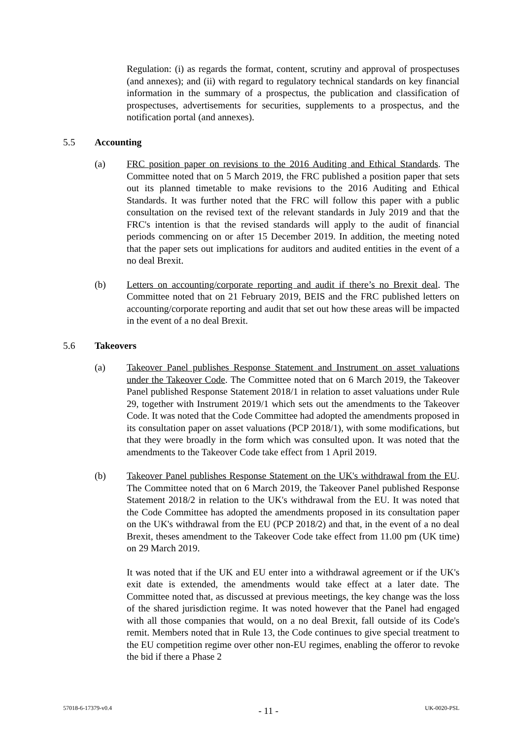Regulation: (i) as regards the format, content, scrutiny and approval of prospectuses (and annexes); and (ii) with regard to regulatory technical standards on key financial information in the summary of a prospectus, the publication and classification of prospectuses, advertisements for securities, supplements to a prospectus, and the notification portal (and annexes).
5.5 Accounting
(a) FRC position paper on revisions to the 2016 Auditing and Ethical Standards. The Committee noted that on 5 March 2019, the FRC published a position paper that sets out its planned timetable to make revisions to the 2016 Auditing and Ethical Standards. It was further noted that the FRC will follow this paper with a public consultation on the revised text of the relevant standards in July 2019 and that the FRC's intention is that the revised standards will apply to the audit of financial periods commencing on or after 15 December 2019. In addition, the meeting noted that the paper sets out implications for auditors and audited entities in the event of a no deal Brexit.
(b) Letters on accounting/corporate reporting and audit if there’s no Brexit deal. The Committee noted that on 21 February 2019, BEIS and the FRC published letters on accounting/corporate reporting and audit that set out how these areas will be impacted in the event of a no deal Brexit.
5.6 Takeovers
(a) Takeover Panel publishes Response Statement and Instrument on asset valuations under the Takeover Code. The Committee noted that on 6 March 2019, the Takeover Panel published Response Statement 2018/1 in relation to asset valuations under Rule 29, together with Instrument 2019/1 which sets out the amendments to the Takeover Code. It was noted that the Code Committee had adopted the amendments proposed in its consultation paper on asset valuations (PCP 2018/1), with some modifications, but that they were broadly in the form which was consulted upon. It was noted that the amendments to the Takeover Code take effect from 1 April 2019.
(b) Takeover Panel publishes Response Statement on the UK's withdrawal from the EU. The Committee noted that on 6 March 2019, the Takeover Panel published Response Statement 2018/2 in relation to the UK's withdrawal from the EU. It was noted that the Code Committee has adopted the amendments proposed in its consultation paper on the UK's withdrawal from the EU (PCP 2018/2) and that, in the event of a no deal Brexit, theses amendment to the Takeover Code take effect from 11.00 pm (UK time) on 29 March 2019.
It was noted that if the UK and EU enter into a withdrawal agreement or if the UK's exit date is extended, the amendments would take effect at a later date. The Committee noted that, as discussed at previous meetings, the key change was the loss of the shared jurisdiction regime. It was noted however that the Panel had engaged with all those companies that would, on a no deal Brexit, fall outside of its Code's remit. Members noted that in Rule 13, the Code continues to give special treatment to the EU competition regime over other non-EU regimes, enabling the offeror to revoke the bid if there a Phase 2
57018-6-17379-v0.4 - 11 - UK-0020-PSL